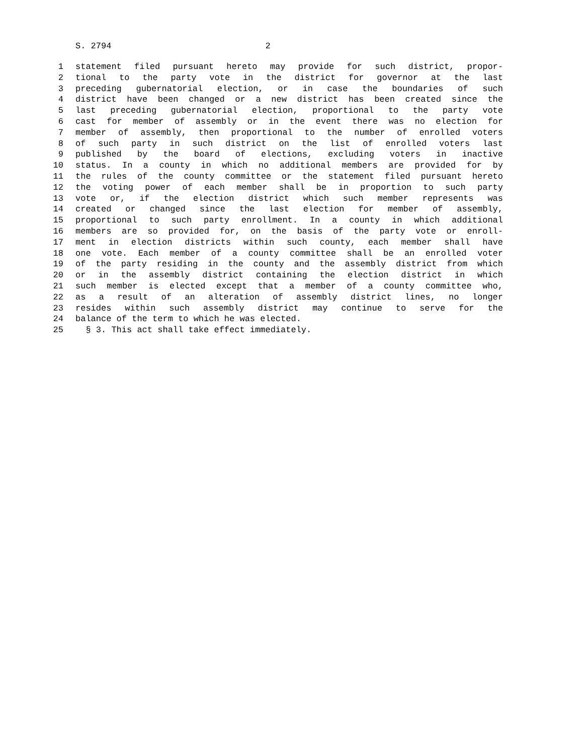S. 2794 2
1 statement filed pursuant hereto may provide for such district, propor-
2 tional to the party vote in the district for governor at the last
3 preceding gubernatorial election, or in case the boundaries of such
4 district have been changed or a new district has been created since the
5 last preceding gubernatorial election, proportional to the party vote
6 cast for member of assembly or in the event there was no election for
7 member of assembly, then proportional to the number of enrolled voters
8 of such party in such district on the list of enrolled voters last
9 published by the board of elections, excluding voters in inactive
10 status. In a county in which no additional members are provided for by
11 the rules of the county committee or the statement filed pursuant hereto
12 the voting power of each member shall be in proportion to such party
13 vote or, if the election district which such member represents was
14 created or changed since the last election for member of assembly,
15 proportional to such party enrollment. In a county in which additional
16 members are so provided for, on the basis of the party vote or enroll-
17 ment in election districts within such county, each member shall have
18 one vote. Each member of a county committee shall be an enrolled voter
19 of the party residing in the county and the assembly district from which
20 or in the assembly district containing the election district in which
21 such member is elected except that a member of a county committee who,
22 as a result of an alteration of assembly district lines, no longer
23 resides within such assembly district may continue to serve for the
24 balance of the term to which he was elected.
25 § 3. This act shall take effect immediately.